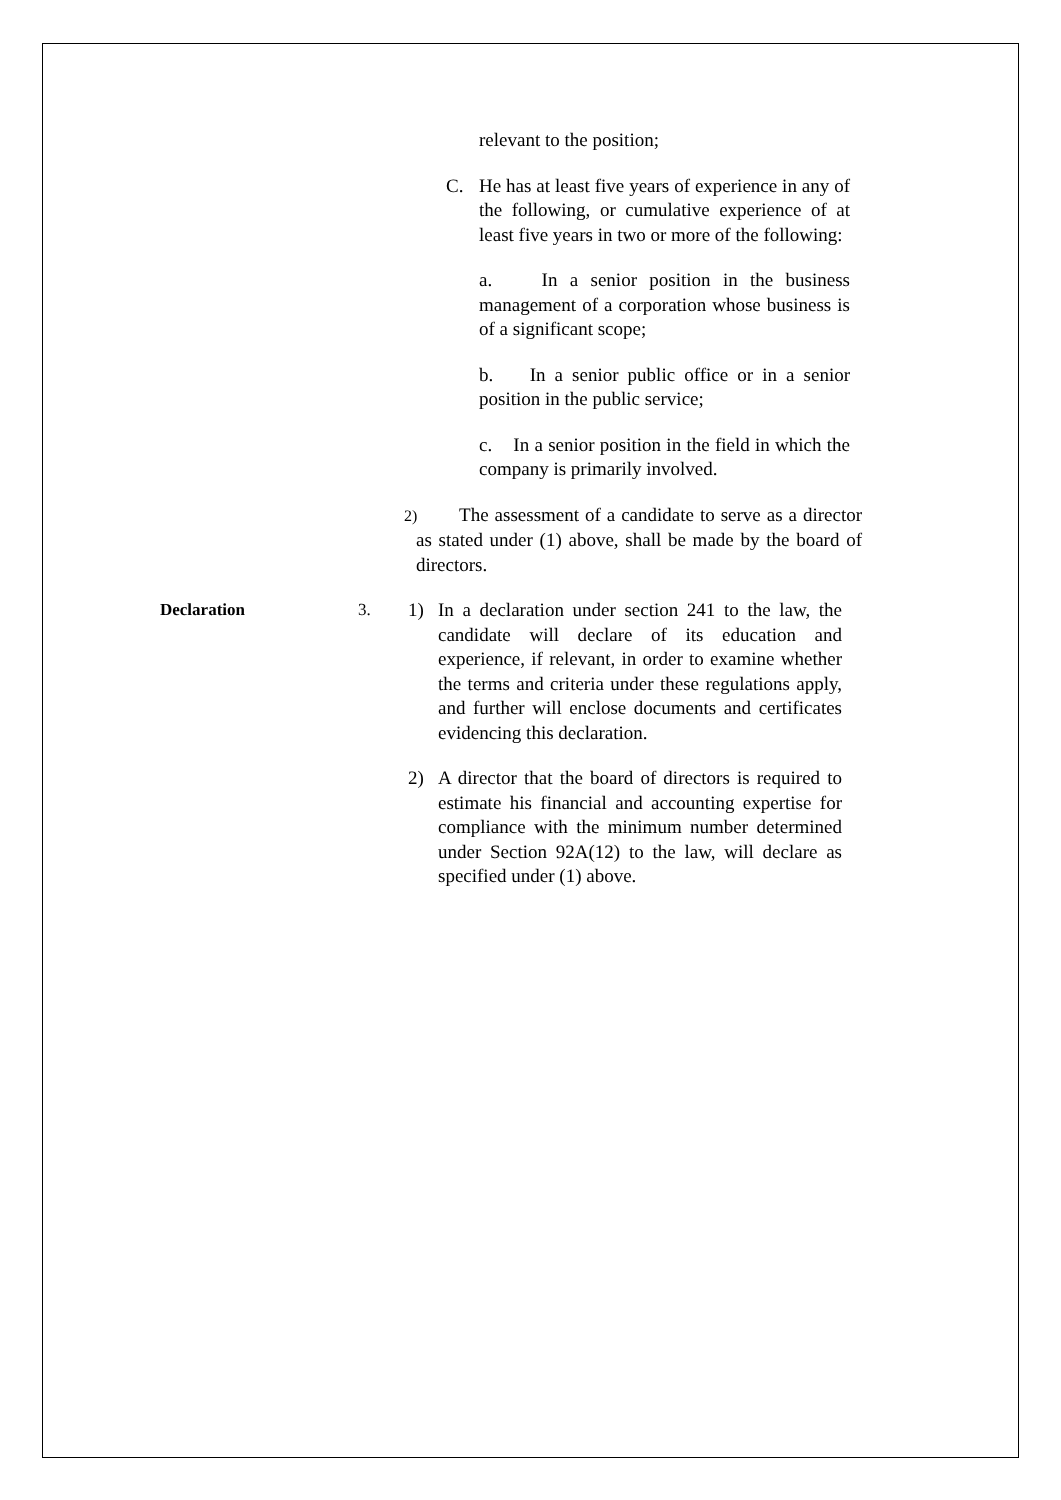relevant to the position;
C. He has at least five years of experience in any of the following, or cumulative experience of at least five years in two or more of the following:
a. In a senior position in the business management of a corporation whose business is of a significant scope;
b. In a senior public office or in a senior position in the public service;
c. In a senior position in the field in which the company is primarily involved.
2) The assessment of a candidate to serve as a director as stated under (1) above, shall be made by the board of directors.
Declaration 3. 1) In a declaration under section 241 to the law, the candidate will declare of its education and experience, if relevant, in order to examine whether the terms and criteria under these regulations apply, and further will enclose documents and certificates evidencing this declaration.
2) A director that the board of directors is required to estimate his financial and accounting expertise for compliance with the minimum number determined under Section 92A(12) to the law, will declare as specified under (1) above.